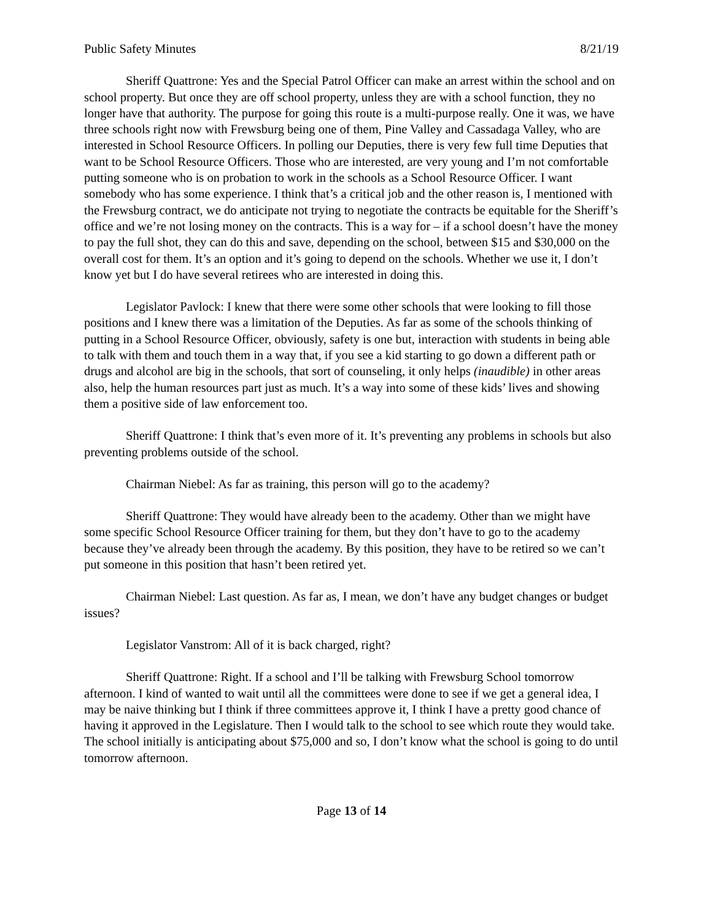Public Safety Minutes 8/21/19
Sheriff Quattrone: Yes and the Special Patrol Officer can make an arrest within the school and on school property. But once they are off school property, unless they are with a school function, they no longer have that authority. The purpose for going this route is a multi-purpose really. One it was, we have three schools right now with Frewsburg being one of them, Pine Valley and Cassadaga Valley, who are interested in School Resource Officers. In polling our Deputies, there is very few full time Deputies that want to be School Resource Officers. Those who are interested, are very young and I’m not comfortable putting someone who is on probation to work in the schools as a School Resource Officer. I want somebody who has some experience. I think that’s a critical job and the other reason is, I mentioned with the Frewsburg contract, we do anticipate not trying to negotiate the contracts be equitable for the Sheriff’s office and we’re not losing money on the contracts. This is a way for – if a school doesn’t have the money to pay the full shot, they can do this and save, depending on the school, between $15 and $30,000 on the overall cost for them. It’s an option and it’s going to depend on the schools. Whether we use it, I don’t know yet but I do have several retirees who are interested in doing this.
Legislator Pavlock: I knew that there were some other schools that were looking to fill those positions and I knew there was a limitation of the Deputies. As far as some of the schools thinking of putting in a School Resource Officer, obviously, safety is one but, interaction with students in being able to talk with them and touch them in a way that, if you see a kid starting to go down a different path or drugs and alcohol are big in the schools, that sort of counseling, it only helps (inaudible) in other areas also, help the human resources part just as much. It’s a way into some of these kids’ lives and showing them a positive side of law enforcement too.
Sheriff Quattrone: I think that’s even more of it. It’s preventing any problems in schools but also preventing problems outside of the school.
Chairman Niebel: As far as training, this person will go to the academy?
Sheriff Quattrone: They would have already been to the academy. Other than we might have some specific School Resource Officer training for them, but they don’t have to go to the academy because they’ve already been through the academy. By this position, they have to be retired so we can’t put someone in this position that hasn’t been retired yet.
Chairman Niebel: Last question. As far as, I mean, we don’t have any budget changes or budget issues?
Legislator Vanstrom: All of it is back charged, right?
Sheriff Quattrone: Right. If a school and I’ll be talking with Frewsburg School tomorrow afternoon. I kind of wanted to wait until all the committees were done to see if we get a general idea, I may be naive thinking but I think if three committees approve it, I think I have a pretty good chance of having it approved in the Legislature. Then I would talk to the school to see which route they would take. The school initially is anticipating about $75,000 and so, I don’t know what the school is going to do until tomorrow afternoon.
Page 13 of 14